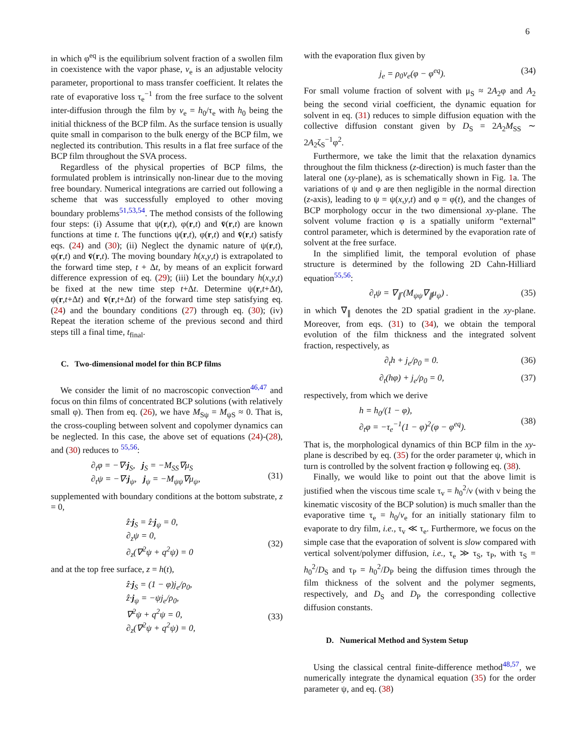6
in which φ<sup>eq</sup> is the equilibrium solvent fraction of a swollen film in coexistence with the vapor phase, v<sub>e</sub> is an adjustable velocity parameter, proportional to mass transfer coefficient. It relates the rate of evaporative loss τ<sub>e</sub><sup>−1</sup> from the free surface to the solvent inter-diffusion through the film by v<sub>e</sub> = h<sub>0</sub>/τ<sub>e</sub> with h<sub>0</sub> being the initial thickness of the BCP film. As the surface tension is usually quite small in comparison to the bulk energy of the BCP film, we neglected its contribution. This results in a flat free surface of the BCP film throughout the SVA process.
Regardless of the physical properties of BCP films, the formulated problem is intrinsically non-linear due to the moving free boundary. Numerical integrations are carried out following a scheme that was successfully employed to other moving boundary problems<sup>51,53,54</sup>. The method consists of the following four steps: (i) Assume that ψ(r,t), φ(r,t) and v̄(r,t) are known functions at time t. The functions ψ(r,t), φ(r,t) and v̄(r,t) satisfy eqs. (24) and (30); (ii) Neglect the dynamic nature of ψ(r,t), φ(r,t) and v̄(r,t). The moving boundary h(x,y,t) is extrapolated to the forward time step, t + Δt, by means of an explicit forward difference expression of eq. (29); (iii) Let the boundary h(x,y,t) be fixed at the new time step t+Δt. Determine ψ(r,t+Δt), φ(r,t+Δt) and v̄(r,t+Δt) of the forward time step satisfying eq. (24) and the boundary conditions (27) through eq. (30); (iv) Repeat the iteration scheme of the previous second and third steps till a final time, t<sub>final</sub>.
C. Two-dimensional model for thin BCP films
We consider the limit of no macroscopic convection<sup>46,47</sup> and focus on thin films of concentrated BCP solutions (with relatively small φ). Then from eq. (26), we have M<sub>Sψ</sub> = M<sub>ψS</sub> ≈ 0. That is, the cross-coupling between solvent and copolymer dynamics can be neglected. In this case, the above set of equations (24)-(28), and (30) reduces to <sup>55,56</sup>:
∂<sub>t</sub>φ = −∇·j<sub>S</sub>, j<sub>S</sub> = −M<sub>SS</sub>∇μ<sub>S</sub>
∂<sub>t</sub>ψ = −∇·j<sub>ψ</sub>, j<sub>ψ</sub> = −M<sub>ψψ</sub>∇μ<sub>ψ</sub>,
(31)
supplemented with boundary conditions at the bottom substrate, z = 0,
ẑ·j<sub>S</sub> = ẑ·j<sub>ψ</sub> = 0,
∂<sub>z</sub>ψ = 0,
∂<sub>z</sub>(∇<sup>2</sup>ψ + q<sup>2</sup>ψ) = 0
(32)
and at the top free surface, z = h(t),
ẑ·j<sub>S</sub> = (1 − φ)j<sub>e</sub>/ρ<sub>0</sub>,
ẑ·j<sub>ψ</sub> = −ψj<sub>e</sub>/ρ<sub>0</sub>,
∇<sup>2</sup>ψ + q<sup>2</sup>ψ = 0,
∂<sub>z</sub>(∇<sup>2</sup>ψ + q<sup>2</sup>ψ) = 0,
(33)
with the evaporation flux given by
j<sub>e</sub> = ρ<sub>0</sub>v<sub>e</sub>(φ − φ<sup>eq</sup>). (34)
For small volume fraction of solvent with μ<sub>S</sub> ≈ 2A<sub>2</sub>φ and A<sub>2</sub> being the second virial coefficient, the dynamic equation for solvent in eq. (31) reduces to simple diffusion equation with the collective diffusion constant given by D<sub>S</sub> = 2A<sub>2</sub>M<sub>SS</sub> ∼ 2A<sub>2</sub>ζ<sub>S</sub><sup>−1</sup>φ<sup>2</sup>.
Furthermore, we take the limit that the relaxation dynamics throughout the film thickness (z-direction) is much faster than the lateral one (xy-plane), as is schematically shown in Fig. 1a. The variations of ψ and φ are then negligible in the normal direction (z-axis), leading to ψ = ψ(x,y,t) and φ = φ(t), and the changes of BCP morphology occur in the two dimensional xy-plane. The solvent volume fraction φ is a spatially uniform “external” control parameter, which is determined by the evaporation rate of solvent at the free surface.
In the simplified limit, the temporal evolution of phase structure is determined by the following 2D Cahn-Hilliard equation<sup>55,56</sup>:
∂<sub>t</sub>ψ = ∇<sub>∥</sub>·(M<sub>ψψ</sub>∇<sub>∥</sub>μ<sub>ψ</sub>) . (35)
in which ∇<sub>∥</sub> denotes the 2D spatial gradient in the xy-plane. Moreover, from eqs. (31) to (34), we obtain the temporal evolution of the film thickness and the integrated solvent fraction, respectively, as
∂<sub>t</sub>h + j<sub>e</sub>/ρ<sub>0</sub> = 0. (36)
∂<sub>t</sub>(hφ) + j<sub>e</sub>/ρ<sub>0</sub> = 0, (37)
respectively, from which we derive
h = h<sub>0</sub>/(1 − φ),
∂<sub>t</sub>φ = −τ<sub>e</sub><sup>−1</sup>(1 − φ)<sup>2</sup>(φ − φ<sup>eq</sup>).
(38)
That is, the morphological dynamics of thin BCP film in the xy-plane is described by eq. (35) for the order parameter ψ, which in turn is controlled by the solvent fraction φ following eq. (38).
Finally, we would like to point out that the above limit is justified when the viscous time scale τ<sub>v</sub> = h<sub>0</sub><sup>2</sup>/ν (with ν being the kinematic viscosity of the BCP solution) is much smaller than the evaporative time τ<sub>e</sub> = h<sub>0</sub>/v<sub>e</sub> for an initially stationary film to evaporate to dry film, i.e., τ<sub>v</sub> ≪ τ<sub>e</sub>. Furthermore, we focus on the simple case that the evaporation of solvent is slow compared with vertical solvent/polymer diffusion, i.e., τ<sub>e</sub> ≫ τ<sub>S</sub>, τ<sub>P</sub>, with τ<sub>S</sub> = h<sub>0</sub><sup>2</sup>/D<sub>S</sub> and τ<sub>P</sub> = h<sub>0</sub><sup>2</sup>/D<sub>P</sub> being the diffusion times through the film thickness of the solvent and the polymer segments, respectively, and D<sub>S</sub> and D<sub>P</sub> the corresponding collective diffusion constants.
D. Numerical Method and System Setup
Using the classical central finite-difference method<sup>48,57</sup>, we numerically integrate the dynamical equation (35) for the order parameter ψ, and eq. (38)